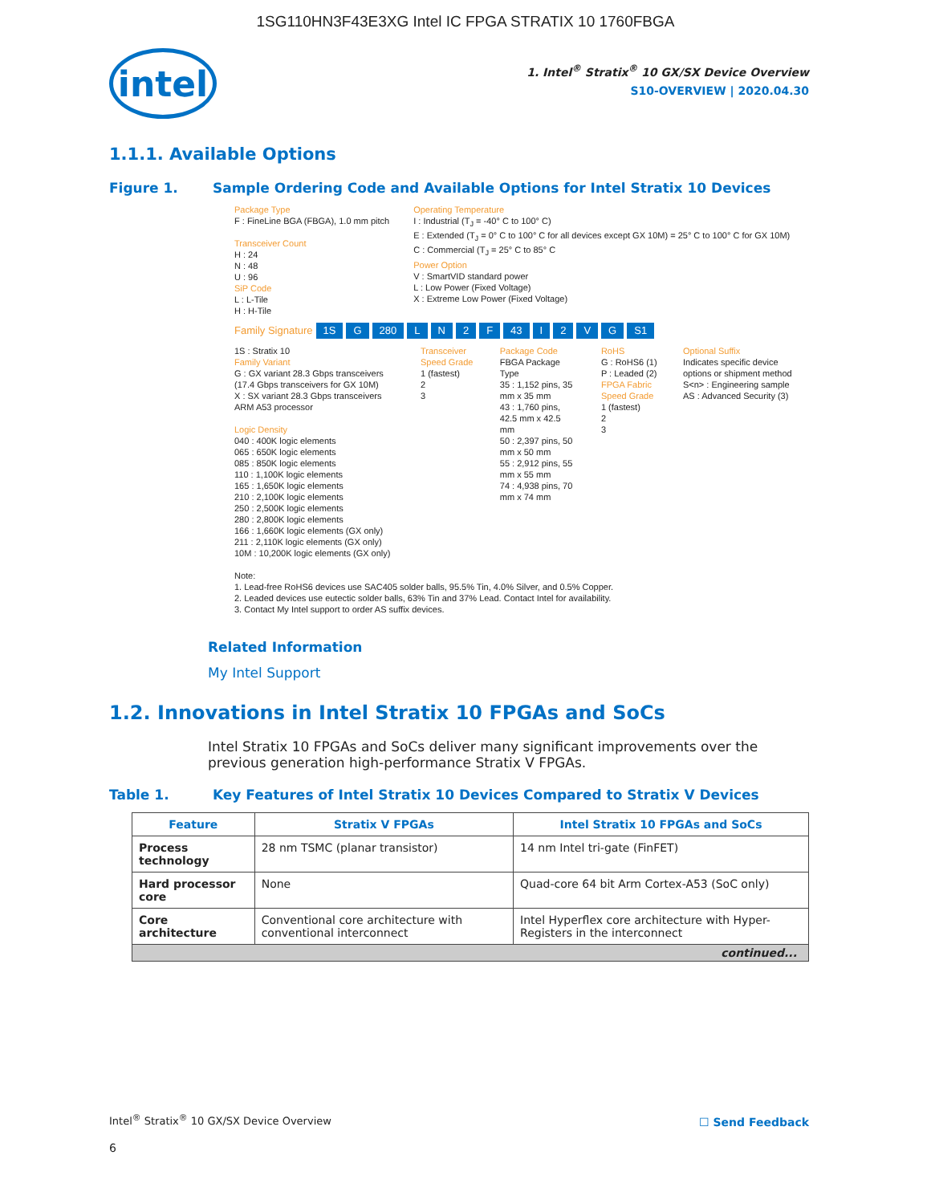1SG110HN3F43E3XG Intel IC FPGA STRATIX 10 1760FBGA
intel
1. Intel<sup>®</sup> Stratix<sup>®</sup> 10 GX/SX Device Overview
S10-OVERVIEW | 2020.04.30
1.1.1. Available Options
Figure 1. Sample Ordering Code and Available Options for Intel Stratix 10 Devices
Package Type
F : FineLine BGA (FBGA), 1.0 mm pitch
Transceiver Count
H : 24
N : 48
U : 96
SiP Code
L : L-Tile
H : H-Tile
Operating Temperature
I : Industrial (T<sub>J</sub> = -40° C to 100° C)
E : Extended (T<sub>J</sub> = 0° C to 100° C for all devices except GX 10M) = 25° C to 100° C for GX 10M)
C : Commercial (T<sub>J</sub> = 25° C to 85° C
Power Option
V : SmartVID standard power
L : Low Power (Fixed Voltage)
X : Extreme Low Power (Fixed Voltage)
Family Signature 1S G 280 L N 2 F 43 I 2 V G S1
1S : Stratix 10
Family Variant
G : GX variant 28.3 Gbps transceivers (17.4 Gbps transceivers for GX 10M)
X : SX variant 28.3 Gbps transceivers ARM A53 processor
Logic Density
040 : 400K logic elements
065 : 650K logic elements
085 : 850K logic elements
110 : 1,100K logic elements
165 : 1,650K logic elements
210 : 2,100K logic elements
250 : 2,500K logic elements
280 : 2,800K logic elements
166 : 1,660K logic elements (GX only)
211 : 2,110K logic elements (GX only)
10M : 10,200K logic elements (GX only)
Transceiver Speed Grade
1 (fastest)
2
3
Package Code
FBGA Package Type
35 : 1,152 pins, 35 mm x 35 mm
43 : 1,760 pins, 42.5 mm x 42.5 mm
50 : 2,397 pins, 50 mm x 50 mm
55 : 2,912 pins, 55 mm x 55 mm
74 : 4,938 pins, 70 mm x 74 mm
RoHS
G : RoHS6 (1)
P : Leaded (2)
FPGA Fabric Speed Grade
1 (fastest)
2
3
Optional Suffix
Indicates specific device options or shipment method
S<n> : Engineering sample
AS : Advanced Security (3)
Note:
1. Lead-free RoHS6 devices use SAC405 solder balls, 95.5% Tin, 4.0% Silver, and 0.5% Copper.
2. Leaded devices use eutectic solder balls, 63% Tin and 37% Lead. Contact Intel for availability.
3. Contact My Intel support to order AS suffix devices.
Related Information
My Intel Support
1.2. Innovations in Intel Stratix 10 FPGAs and SoCs
Intel Stratix 10 FPGAs and SoCs deliver many significant improvements over the previous generation high-performance Stratix V FPGAs.
Table 1. Key Features of Intel Stratix 10 Devices Compared to Stratix V Devices
| Feature | Stratix V FPGAs | Intel Stratix 10 FPGAs and SoCs |
| --- | --- | --- |
| Process technology | 28 nm TSMC (planar transistor) | 14 nm Intel tri-gate (FinFET) |
| Hard processor core | None | Quad-core 64 bit Arm Cortex-A53 (SoC only) |
| Core architecture | Conventional core architecture with conventional interconnect | Intel Hyperflex core architecture with Hyper-Registers in the interconnect |
| continued... | | |
Intel<sup>®</sup> Stratix<sup>®</sup> 10 GX/SX Device Overview
☐ Send Feedback
6